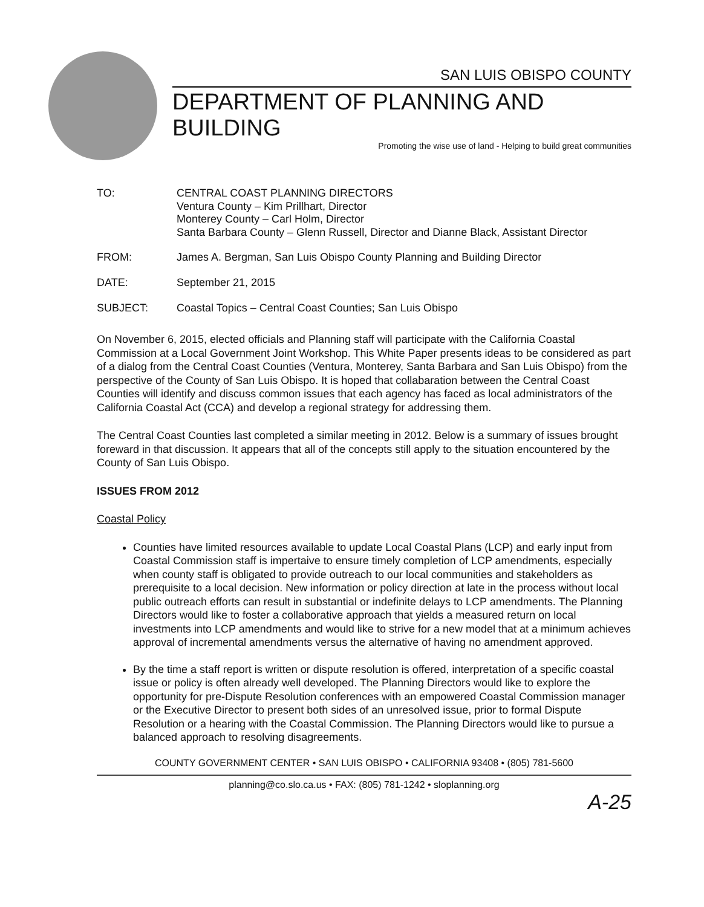SAN LUIS OBISPO COUNTY
DEPARTMENT OF PLANNING AND BUILDING
Promoting the wise use of land - Helping to build great communities
TO: CENTRAL COAST PLANNING DIRECTORS
Ventura County – Kim Prillhart, Director
Monterey County – Carl Holm, Director
Santa Barbara County – Glenn Russell, Director and Dianne Black, Assistant Director
FROM: James A. Bergman, San Luis Obispo County Planning and Building Director
DATE: September 21, 2015
SUBJECT: Coastal Topics – Central Coast Counties; San Luis Obispo
On November 6, 2015, elected officials and Planning staff will participate with the California Coastal Commission at a Local Government Joint Workshop. This White Paper presents ideas to be considered as part of a dialog from the Central Coast Counties (Ventura, Monterey, Santa Barbara and San Luis Obispo) from the perspective of the County of San Luis Obispo. It is hoped that collabaration between the Central Coast Counties will identify and discuss common issues that each agency has faced as local administrators of the California Coastal Act (CCA) and develop a regional strategy for addressing them.
The Central Coast Counties last completed a similar meeting in 2012. Below is a summary of issues brought foreward in that discussion. It appears that all of the concepts still apply to the situation encountered by the County of San Luis Obispo.
ISSUES FROM 2012
Coastal Policy
Counties have limited resources available to update Local Coastal Plans (LCP) and early input from Coastal Commission staff is impertaive to ensure timely completion of LCP amendments, especially when county staff is obligated to provide outreach to our local communities and stakeholders as prerequisite to a local decision. New information or policy direction at late in the process without local public outreach efforts can result in substantial or indefinite delays to LCP amendments. The Planning Directors would like to foster a collaborative approach that yields a measured return on local investments into LCP amendments and would like to strive for a new model that at a minimum achieves approval of incremental amendments versus the alternative of having no amendment approved.
By the time a staff report is written or dispute resolution is offered, interpretation of a specific coastal issue or policy is often already well developed. The Planning Directors would like to explore the opportunity for pre-Dispute Resolution conferences with an empowered Coastal Commission manager or the Executive Director to present both sides of an unresolved issue, prior to formal Dispute Resolution or a hearing with the Coastal Commission. The Planning Directors would like to pursue a balanced approach to resolving disagreements.
COUNTY GOVERNMENT CENTER • SAN LUIS OBISPO • CALIFORNIA 93408 • (805) 781-5600
planning@co.slo.ca.us • FAX: (805) 781-1242 • sloplanning.org
A-25